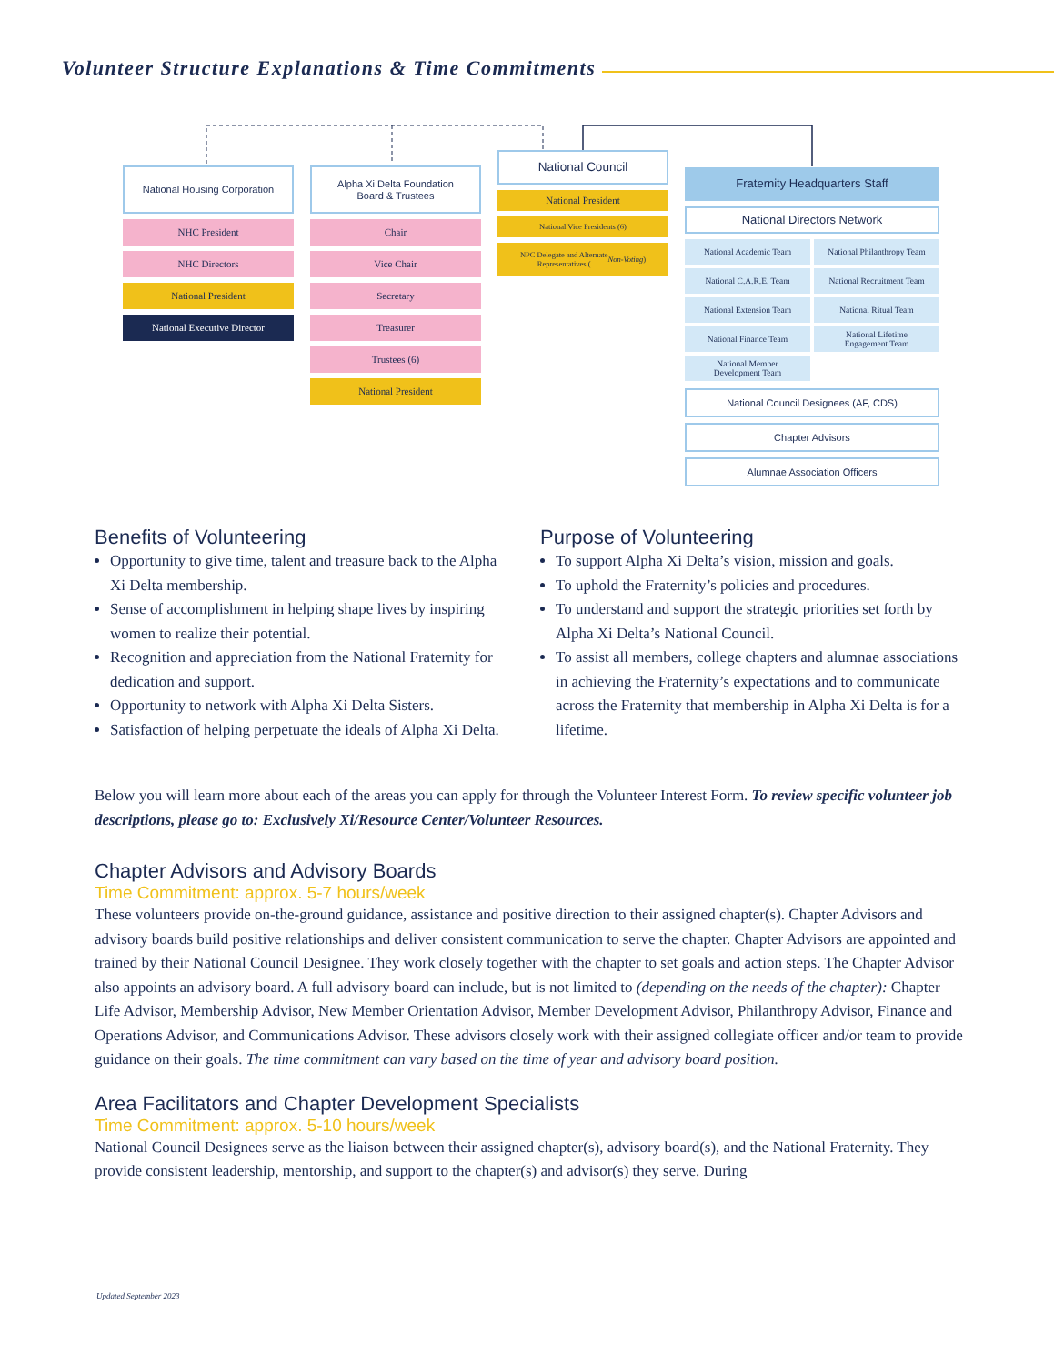Volunteer Structure Explanations & Time Commitments
National Housing Corporation
NHC President
NHC Directors
National President
National Executive Director
Alpha Xi Delta Foundation
Board & Trustees
Chair
Vice Chair
Secretary
Treasurer
Trustees (6)
National President
National Council
National President
National Vice Presidents (6)
NPC Delegate and Alternate
Representatives (Non-Voting)
Fraternity Headquarters Staff
National Directors Network
National Academic Team
National Philanthropy Team
National C.A.R.E. Team
National Recruitment Team
National Extension Team
National Ritual Team
National Finance Team
National Lifetime
Engagement Team
National Member
Development Team
National Council Designees (AF, CDS)
Chapter Advisors
Alumnae Association Officers
Benefits of Volunteering
Opportunity to give time, talent and treasure back to the Alpha Xi Delta membership.
Sense of accomplishment in helping shape lives by inspiring women to realize their potential.
Recognition and appreciation from the National Fraternity for dedication and support.
Opportunity to network with Alpha Xi Delta Sisters.
Satisfaction of helping perpetuate the ideals of Alpha Xi Delta.
Purpose of Volunteering
To support Alpha Xi Delta’s vision, mission and goals.
To uphold the Fraternity’s policies and procedures.
To understand and support the strategic priorities set forth by Alpha Xi Delta’s National Council.
To assist all members, college chapters and alumnae associations in achieving the Fraternity’s expectations and to communicate across the Fraternity that membership in Alpha Xi Delta is for a lifetime.
Below you will learn more about each of the areas you can apply for through the Volunteer Interest Form. To review specific volunteer job descriptions, please go to: Exclusively Xi/Resource Center/Volunteer Resources.
Chapter Advisors and Advisory Boards
Time Commitment: approx. 5-7 hours/week
These volunteers provide on-the-ground guidance, assistance and positive direction to their assigned chapter(s). Chapter Advisors and advisory boards build positive relationships and deliver consistent communication to serve the chapter. Chapter Advisors are appointed and trained by their National Council Designee. They work closely together with the chapter to set goals and action steps. The Chapter Advisor also appoints an advisory board. A full advisory board can include, but is not limited to (depending on the needs of the chapter): Chapter Life Advisor, Membership Advisor, New Member Orientation Advisor, Member Development Advisor, Philanthropy Advisor, Finance and Operations Advisor, and Communications Advisor. These advisors closely work with their assigned collegiate officer and/or team to provide guidance on their goals. The time commitment can vary based on the time of year and advisory board position.
Area Facilitators and Chapter Development Specialists
Time Commitment: approx. 5-10 hours/week
National Council Designees serve as the liaison between their assigned chapter(s), advisory board(s), and the National Fraternity. They provide consistent leadership, mentorship, and support to the chapter(s) and advisor(s) they serve. During
Updated September 2023